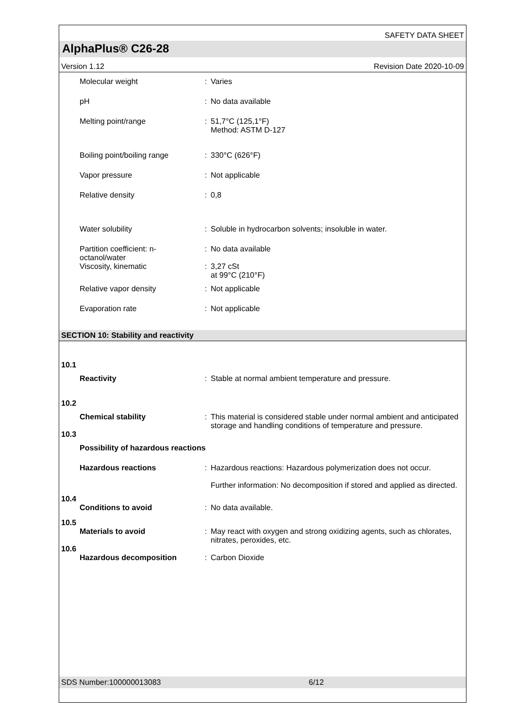SAFETY DATA SHEET
AlphaPlus® C26-28
Version 1.12 Revision Date 2020-10-09
Molecular weight : Varies
pH : No data available
Melting point/range : 51,7°C (125,1°F)
Method: ASTM D-127
Boiling point/boiling range
: 330°C (626°F)
Vapor pressure : Not applicable
Relative density : 0,8
Water solubility : Soluble in hydrocarbon solvents; insoluble in water.
Partition coefficient: n-octanol/water
: No data available
Viscosity, kinematic : 3,27 cSt
at 99°C (210°F)
Relative vapor density : Not applicable
Evaporation rate : Not applicable
SECTION 10: Stability and reactivity
10.1
Reactivity : Stable at normal ambient temperature and pressure.
10.2
Chemical stability : This material is considered stable under normal ambient and anticipated storage and handling conditions of temperature and pressure.
10.3
Possibility of hazardous reactions
Hazardous reactions : Hazardous reactions: Hazardous polymerization does not occur.
Further information: No decomposition if stored and applied as directed.
10.4
Conditions to avoid : No data available.
10.5
Materials to avoid : May react with oxygen and strong oxidizing agents, such as chlorates, nitrates, peroxides, etc.
10.6
Hazardous decomposition : Carbon Dioxide
SDS Number:100000013083 6/12